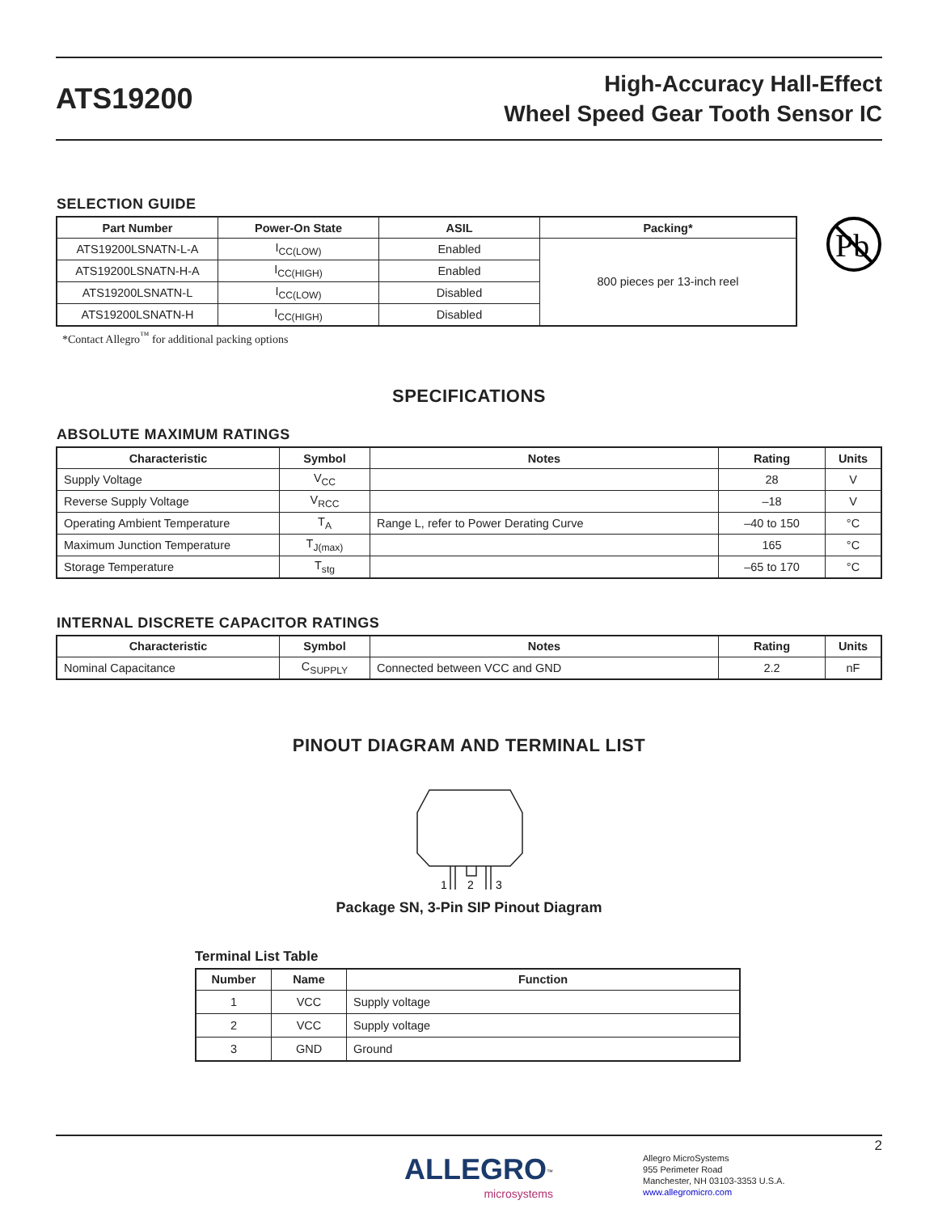ATS19200
High-Accuracy Hall-Effect
Wheel Speed Gear Tooth Sensor IC
SELECTION GUIDE
| Part Number | Power-On State | ASIL | Packing* |
| --- | --- | --- | --- |
| ATS19200LSNATN-L-A | I<sub>CC(LOW)</sub> | Enabled | 800 pieces per 13-inch reel |
| ATS19200LSNATN-H-A | I<sub>CC(HIGH)</sub> | Enabled | |
| ATS19200LSNATN-L | I<sub>CC(LOW)</sub> | Disabled | |
| ATS19200LSNATN-H | I<sub>CC(HIGH)</sub> | Disabled | |
Pb
*Contact Allegro<sup>™</sup> for additional packing options
SPECIFICATIONS
ABSOLUTE MAXIMUM RATINGS
| Characteristic | Symbol | Notes | Rating | Units |
| --- | --- | --- | --- | --- |
| Supply Voltage | V<sub>CC</sub> | | 28 | V |
| Reverse Supply Voltage | V<sub>RCC</sub> | | –18 | V |
| Operating Ambient Temperature | T<sub>A</sub> | Range L, refer to Power Derating Curve | –40 to 150 | °C |
| Maximum Junction Temperature | T<sub>J(max)</sub> | | 165 | °C |
| Storage Temperature | T<sub>stg</sub> | | –65 to 170 | °C |
INTERNAL DISCRETE CAPACITOR RATINGS
| Characteristic | Symbol | Notes | Rating | Units |
| --- | --- | --- | --- | --- |
| Nominal Capacitance | C<sub>SUPPLY</sub> | Connected between VCC and GND | 2.2 | nF |
PINOUT DIAGRAM AND TERMINAL LIST
1
2
3
Package SN, 3-Pin SIP Pinout Diagram
Terminal List Table
| Number | Name | Function |
| --- | --- | --- |
| 1 | VCC | Supply voltage |
| 2 | VCC | Supply voltage |
| 3 | GND | Ground |
ALLEGRO<sup>™</sup>
microsystems
Allegro MicroSystems
955 Perimeter Road
Manchester, NH 03103-3353 U.S.A.
www.allegromicro.com
2